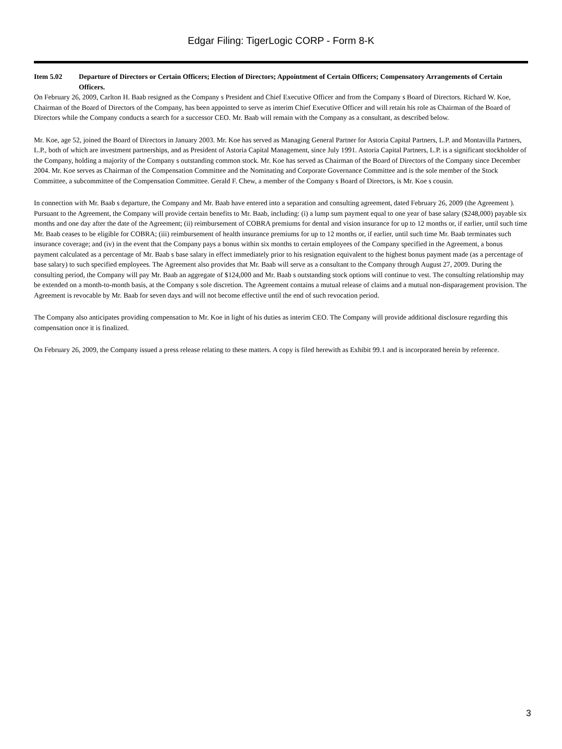Edgar Filing: TigerLogic CORP - Form 8-K
Item 5.02 Departure of Directors or Certain Officers; Election of Directors; Appointment of Certain Officers; Compensatory Arrangements of Certain Officers.
On February 26, 2009, Carlton H. Baab resigned as the Company s President and Chief Executive Officer and from the Company s Board of Directors. Richard W. Koe, Chairman of the Board of Directors of the Company, has been appointed to serve as interim Chief Executive Officer and will retain his role as Chairman of the Board of Directors while the Company conducts a search for a successor CEO. Mr. Baab will remain with the Company as a consultant, as described below.
Mr. Koe, age 52, joined the Board of Directors in January 2003. Mr. Koe has served as Managing General Partner for Astoria Capital Partners, L.P. and Montavilla Partners, L.P., both of which are investment partnerships, and as President of Astoria Capital Management, since July 1991. Astoria Capital Partners, L.P. is a significant stockholder of the Company, holding a majority of the Company s outstanding common stock. Mr. Koe has served as Chairman of the Board of Directors of the Company since December 2004. Mr. Koe serves as Chairman of the Compensation Committee and the Nominating and Corporate Governance Committee and is the sole member of the Stock Committee, a subcommittee of the Compensation Committee. Gerald F. Chew, a member of the Company s Board of Directors, is Mr. Koe s cousin.
In connection with Mr. Baab s departure, the Company and Mr. Baab have entered into a separation and consulting agreement, dated February 26, 2009 (the Agreement ). Pursuant to the Agreement, the Company will provide certain benefits to Mr. Baab, including: (i) a lump sum payment equal to one year of base salary ($248,000) payable six months and one day after the date of the Agreement; (ii) reimbursement of COBRA premiums for dental and vision insurance for up to 12 months or, if earlier, until such time Mr. Baab ceases to be eligible for COBRA; (iii) reimbursement of health insurance premiums for up to 12 months or, if earlier, until such time Mr. Baab terminates such insurance coverage; and (iv) in the event that the Company pays a bonus within six months to certain employees of the Company specified in the Agreement, a bonus payment calculated as a percentage of Mr. Baab s base salary in effect immediately prior to his resignation equivalent to the highest bonus payment made (as a percentage of base salary) to such specified employees. The Agreement also provides that Mr. Baab will serve as a consultant to the Company through August 27, 2009. During the consulting period, the Company will pay Mr. Baab an aggregate of $124,000 and Mr. Baab s outstanding stock options will continue to vest. The consulting relationship may be extended on a month-to-month basis, at the Company s sole discretion. The Agreement contains a mutual release of claims and a mutual non-disparagement provision. The Agreement is revocable by Mr. Baab for seven days and will not become effective until the end of such revocation period.
The Company also anticipates providing compensation to Mr. Koe in light of his duties as interim CEO. The Company will provide additional disclosure regarding this compensation once it is finalized.
On February 26, 2009, the Company issued a press release relating to these matters. A copy is filed herewith as Exhibit 99.1 and is incorporated herein by reference.
3